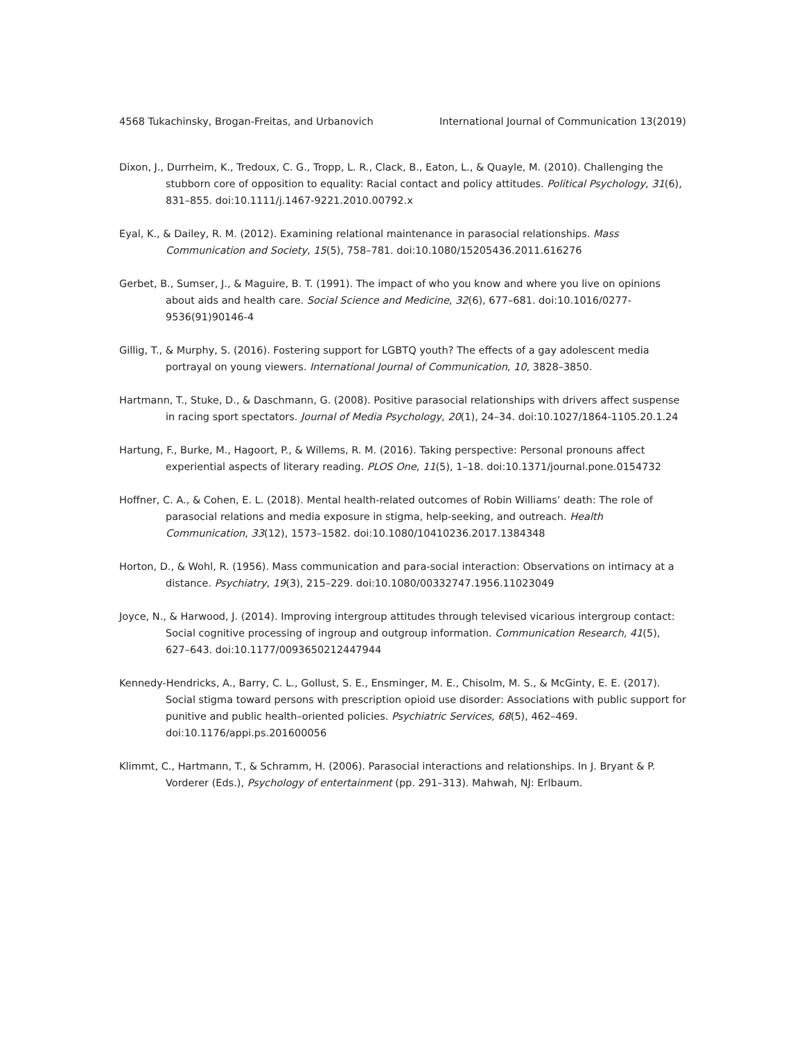4568 Tukachinsky, Brogan-Freitas, and Urbanovich International Journal of Communication 13(2019)
Dixon, J., Durrheim, K., Tredoux, C. G., Tropp, L. R., Clack, B., Eaton, L., & Quayle, M. (2010). Challenging the stubborn core of opposition to equality: Racial contact and policy attitudes. Political Psychology, 31(6), 831–855. doi:10.1111/j.1467-9221.2010.00792.x
Eyal, K., & Dailey, R. M. (2012). Examining relational maintenance in parasocial relationships. Mass Communication and Society, 15(5), 758–781. doi:10.1080/15205436.2011.616276
Gerbet, B., Sumser, J., & Maguire, B. T. (1991). The impact of who you know and where you live on opinions about aids and health care. Social Science and Medicine, 32(6), 677–681. doi:10.1016/0277-9536(91)90146-4
Gillig, T., & Murphy, S. (2016). Fostering support for LGBTQ youth? The effects of a gay adolescent media portrayal on young viewers. International Journal of Communication, 10, 3828–3850.
Hartmann, T., Stuke, D., & Daschmann, G. (2008). Positive parasocial relationships with drivers affect suspense in racing sport spectators. Journal of Media Psychology, 20(1), 24–34. doi:10.1027/1864-1105.20.1.24
Hartung, F., Burke, M., Hagoort, P., & Willems, R. M. (2016). Taking perspective: Personal pronouns affect experiential aspects of literary reading. PLOS One, 11(5), 1–18. doi:10.1371/journal.pone.0154732
Hoffner, C. A., & Cohen, E. L. (2018). Mental health-related outcomes of Robin Williams’ death: The role of parasocial relations and media exposure in stigma, help-seeking, and outreach. Health Communication, 33(12), 1573–1582. doi:10.1080/10410236.2017.1384348
Horton, D., & Wohl, R. (1956). Mass communication and para-social interaction: Observations on intimacy at a distance. Psychiatry, 19(3), 215–229. doi:10.1080/00332747.1956.11023049
Joyce, N., & Harwood, J. (2014). Improving intergroup attitudes through televised vicarious intergroup contact: Social cognitive processing of ingroup and outgroup information. Communication Research, 41(5), 627–643. doi:10.1177/0093650212447944
Kennedy-Hendricks, A., Barry, C. L., Gollust, S. E., Ensminger, M. E., Chisolm, M. S., & McGinty, E. E. (2017). Social stigma toward persons with prescription opioid use disorder: Associations with public support for punitive and public health–oriented policies. Psychiatric Services, 68(5), 462–469. doi:10.1176/appi.ps.201600056
Klimmt, C., Hartmann, T., & Schramm, H. (2006). Parasocial interactions and relationships. In J. Bryant & P. Vorderer (Eds.), Psychology of entertainment (pp. 291–313). Mahwah, NJ: Erlbaum.